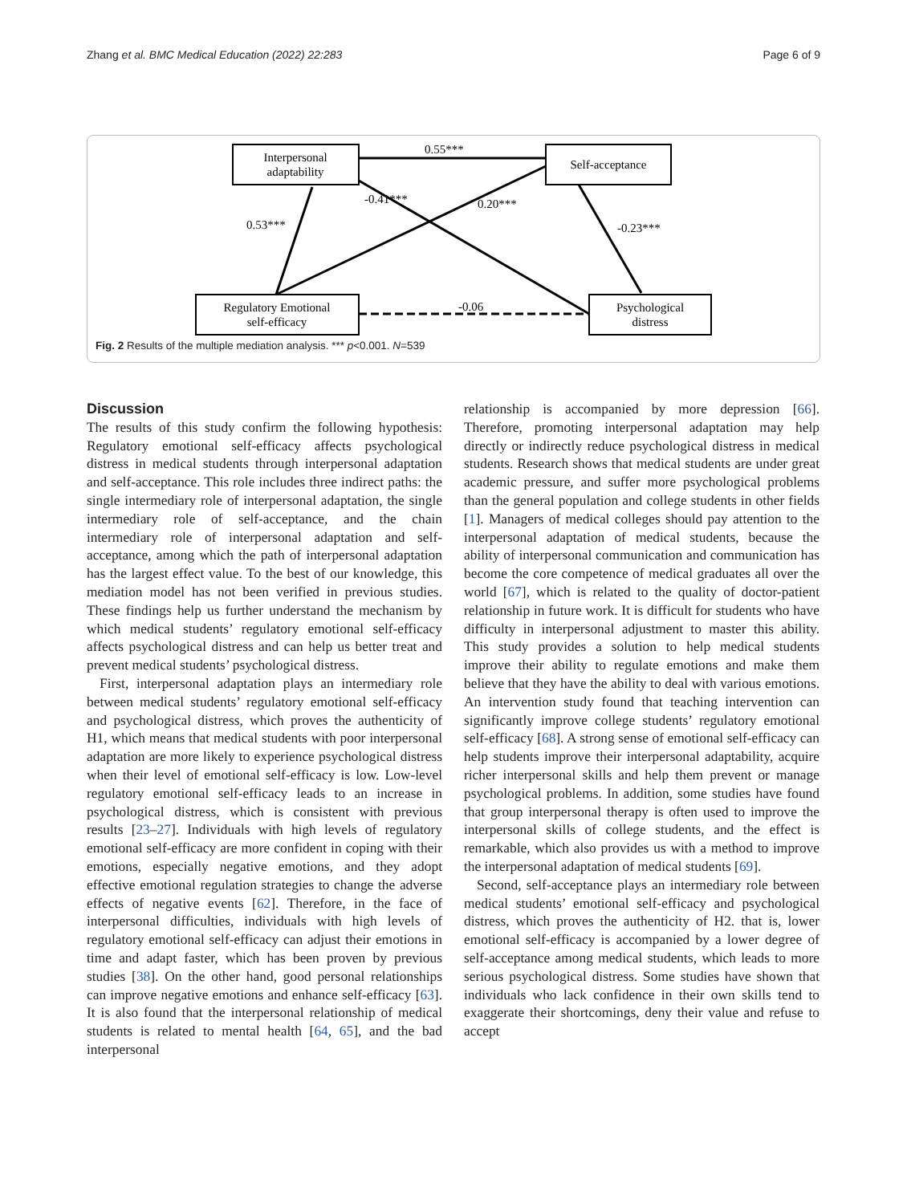Zhang et al. BMC Medical Education (2022) 22:283 Page 6 of 9
Interpersonal
adaptability
Self-acceptance
Regulatory Emotional
self-efficacy
Psychological
distress
0.55***
-0.41***
0.20***
0.53***
-0.23***
-0.06
Fig. 2 Results of the multiple mediation analysis. *** p<0.001. N=539
Discussion
The results of this study confirm the following hypothesis: Regulatory emotional self-efficacy affects psychological distress in medical students through interpersonal adaptation and self-acceptance. This role includes three indirect paths: the single intermediary role of interpersonal adaptation, the single intermediary role of self-acceptance, and the chain intermediary role of interpersonal adaptation and self-acceptance, among which the path of interpersonal adaptation has the largest effect value. To the best of our knowledge, this mediation model has not been verified in previous studies. These findings help us further understand the mechanism by which medical students’ regulatory emotional self-efficacy affects psychological distress and can help us better treat and prevent medical students’ psychological distress.
First, interpersonal adaptation plays an intermediary role between medical students’ regulatory emotional self-efficacy and psychological distress, which proves the authenticity of H1, which means that medical students with poor interpersonal adaptation are more likely to experience psychological distress when their level of emotional self-efficacy is low. Low-level regulatory emotional self-efficacy leads to an increase in psychological distress, which is consistent with previous results [23–27]. Individuals with high levels of regulatory emotional self-efficacy are more confident in coping with their emotions, especially negative emotions, and they adopt effective emotional regulation strategies to change the adverse effects of negative events [62]. Therefore, in the face of interpersonal difficulties, individuals with high levels of regulatory emotional self-efficacy can adjust their emotions in time and adapt faster, which has been proven by previous studies [38]. On the other hand, good personal relationships can improve negative emotions and enhance self-efficacy [63]. It is also found that the interpersonal relationship of medical students is related to mental health [64, 65], and the bad interpersonal
relationship is accompanied by more depression [66]. Therefore, promoting interpersonal adaptation may help directly or indirectly reduce psychological distress in medical students. Research shows that medical students are under great academic pressure, and suffer more psychological problems than the general population and college students in other fields [1]. Managers of medical colleges should pay attention to the interpersonal adaptation of medical students, because the ability of interpersonal communication and communication has become the core competence of medical graduates all over the world [67], which is related to the quality of doctor-patient relationship in future work. It is difficult for students who have difficulty in interpersonal adjustment to master this ability. This study provides a solution to help medical students improve their ability to regulate emotions and make them believe that they have the ability to deal with various emotions. An intervention study found that teaching intervention can significantly improve college students’ regulatory emotional self-efficacy [68]. A strong sense of emotional self-efficacy can help students improve their interpersonal adaptability, acquire richer interpersonal skills and help them prevent or manage psychological problems. In addition, some studies have found that group interpersonal therapy is often used to improve the interpersonal skills of college students, and the effect is remarkable, which also provides us with a method to improve the interpersonal adaptation of medical students [69].
Second, self-acceptance plays an intermediary role between medical students’ emotional self-efficacy and psychological distress, which proves the authenticity of H2. that is, lower emotional self-efficacy is accompanied by a lower degree of self-acceptance among medical students, which leads to more serious psychological distress. Some studies have shown that individuals who lack confidence in their own skills tend to exaggerate their shortcomings, deny their value and refuse to accept